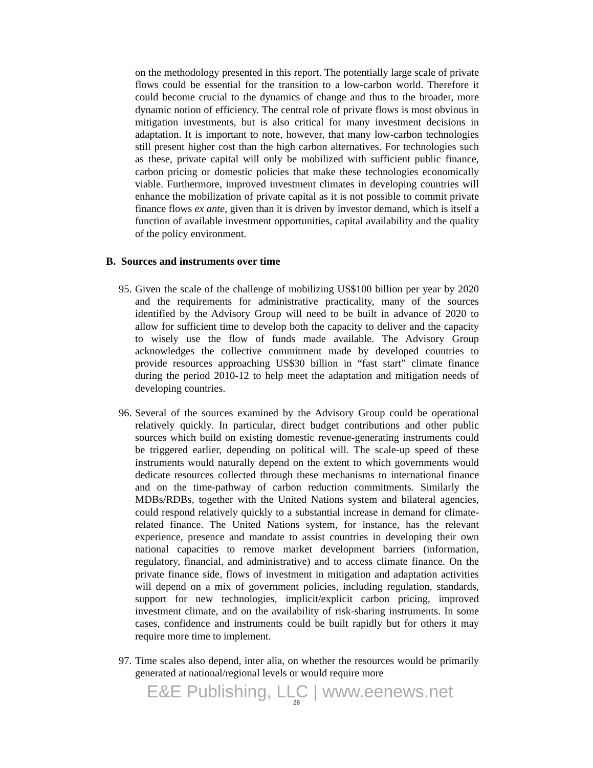on the methodology presented in this report. The potentially large scale of private flows could be essential for the transition to a low-carbon world. Therefore it could become crucial to the dynamics of change and thus to the broader, more dynamic notion of efficiency. The central role of private flows is most obvious in mitigation investments, but is also critical for many investment decisions in adaptation. It is important to note, however, that many low-carbon technologies still present higher cost than the high carbon alternatives. For technologies such as these, private capital will only be mobilized with sufficient public finance, carbon pricing or domestic policies that make these technologies economically viable. Furthermore, improved investment climates in developing countries will enhance the mobilization of private capital as it is not possible to commit private finance flows ex ante, given than it is driven by investor demand, which is itself a function of available investment opportunities, capital availability and the quality of the policy environment.
B. Sources and instruments over time
95.
Given the scale of the challenge of mobilizing US$100 billion per year by 2020 and the requirements for administrative practicality, many of the sources identified by the Advisory Group will need to be built in advance of 2020 to allow for sufficient time to develop both the capacity to deliver and the capacity to wisely use the flow of funds made available. The Advisory Group acknowledges the collective commitment made by developed countries to provide resources approaching US$30 billion in “fast start” climate finance during the period 2010-12 to help meet the adaptation and mitigation needs of developing countries.
96.
Several of the sources examined by the Advisory Group could be operational relatively quickly. In particular, direct budget contributions and other public sources which build on existing domestic revenue-generating instruments could be triggered earlier, depending on political will. The scale-up speed of these instruments would naturally depend on the extent to which governments would dedicate resources collected through these mechanisms to international finance and on the time-pathway of carbon reduction commitments. Similarly the MDBs/RDBs, together with the United Nations system and bilateral agencies, could respond relatively quickly to a substantial increase in demand for climate-related finance. The United Nations system, for instance, has the relevant experience, presence and mandate to assist countries in developing their own national capacities to remove market development barriers (information, regulatory, financial, and administrative) and to access climate finance. On the private finance side, flows of investment in mitigation and adaptation activities will depend on a mix of government policies, including regulation, standards, support for new technologies, implicit/explicit carbon pricing, improved investment climate, and on the availability of risk-sharing instruments. In some cases, confidence and instruments could be built rapidly but for others it may require more time to implement.
97.
Time scales also depend, inter alia, on whether the resources would be primarily generated at national/regional levels or would require more
E&E Publishing, LLC | www.eenews.net
28